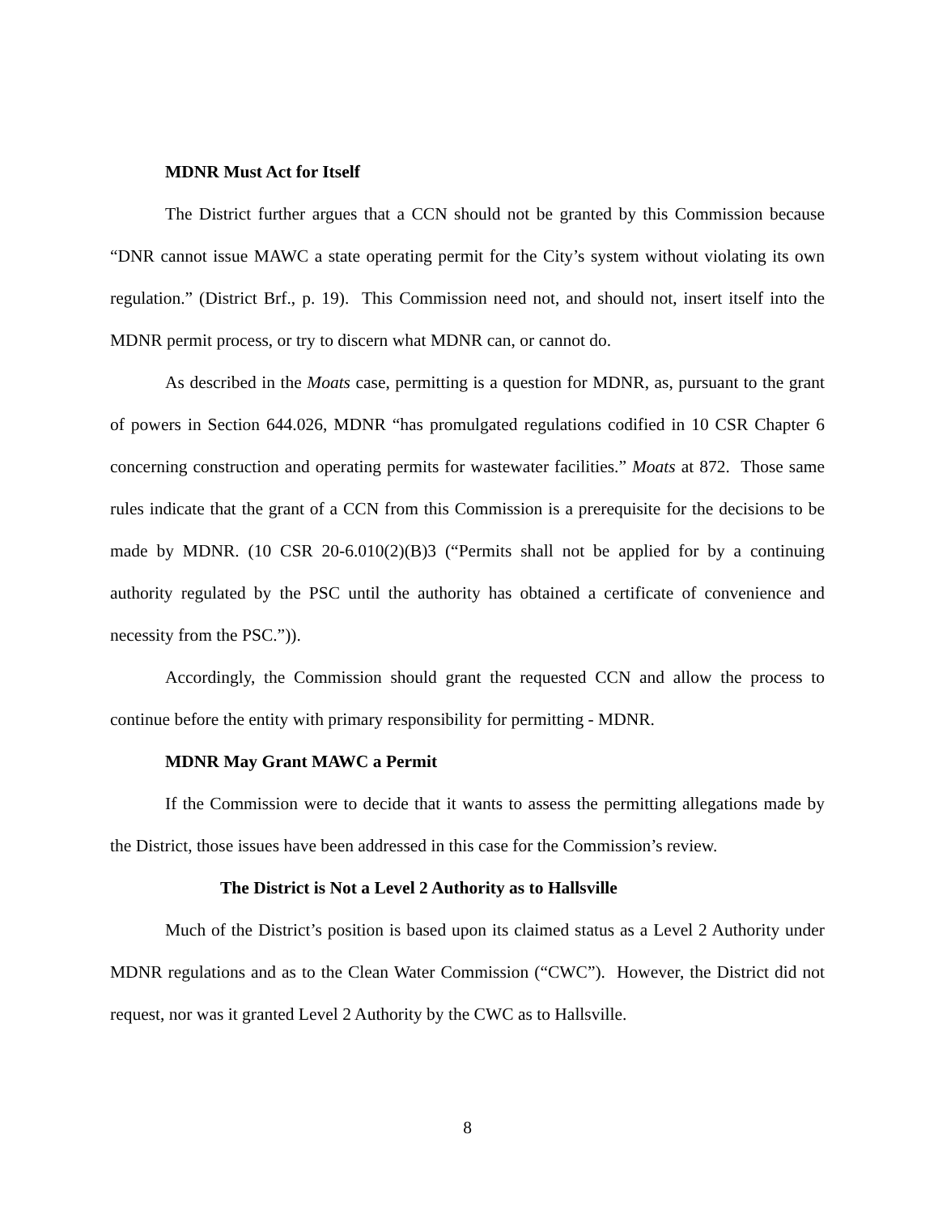MDNR Must Act for Itself
The District further argues that a CCN should not be granted by this Commission because “DNR cannot issue MAWC a state operating permit for the City’s system without violating its own regulation.” (District Brf., p. 19). This Commission need not, and should not, insert itself into the MDNR permit process, or try to discern what MDNR can, or cannot do.
As described in the Moats case, permitting is a question for MDNR, as, pursuant to the grant of powers in Section 644.026, MDNR “has promulgated regulations codified in 10 CSR Chapter 6 concerning construction and operating permits for wastewater facilities.” Moats at 872. Those same rules indicate that the grant of a CCN from this Commission is a prerequisite for the decisions to be made by MDNR. (10 CSR 20-6.010(2)(B)3 (“Permits shall not be applied for by a continuing authority regulated by the PSC until the authority has obtained a certificate of convenience and necessity from the PSC.”)).
Accordingly, the Commission should grant the requested CCN and allow the process to continue before the entity with primary responsibility for permitting - MDNR.
MDNR May Grant MAWC a Permit
If the Commission were to decide that it wants to assess the permitting allegations made by the District, those issues have been addressed in this case for the Commission’s review.
The District is Not a Level 2 Authority as to Hallsville
Much of the District’s position is based upon its claimed status as a Level 2 Authority under MDNR regulations and as to the Clean Water Commission (“CWC”). However, the District did not request, nor was it granted Level 2 Authority by the CWC as to Hallsville.
8